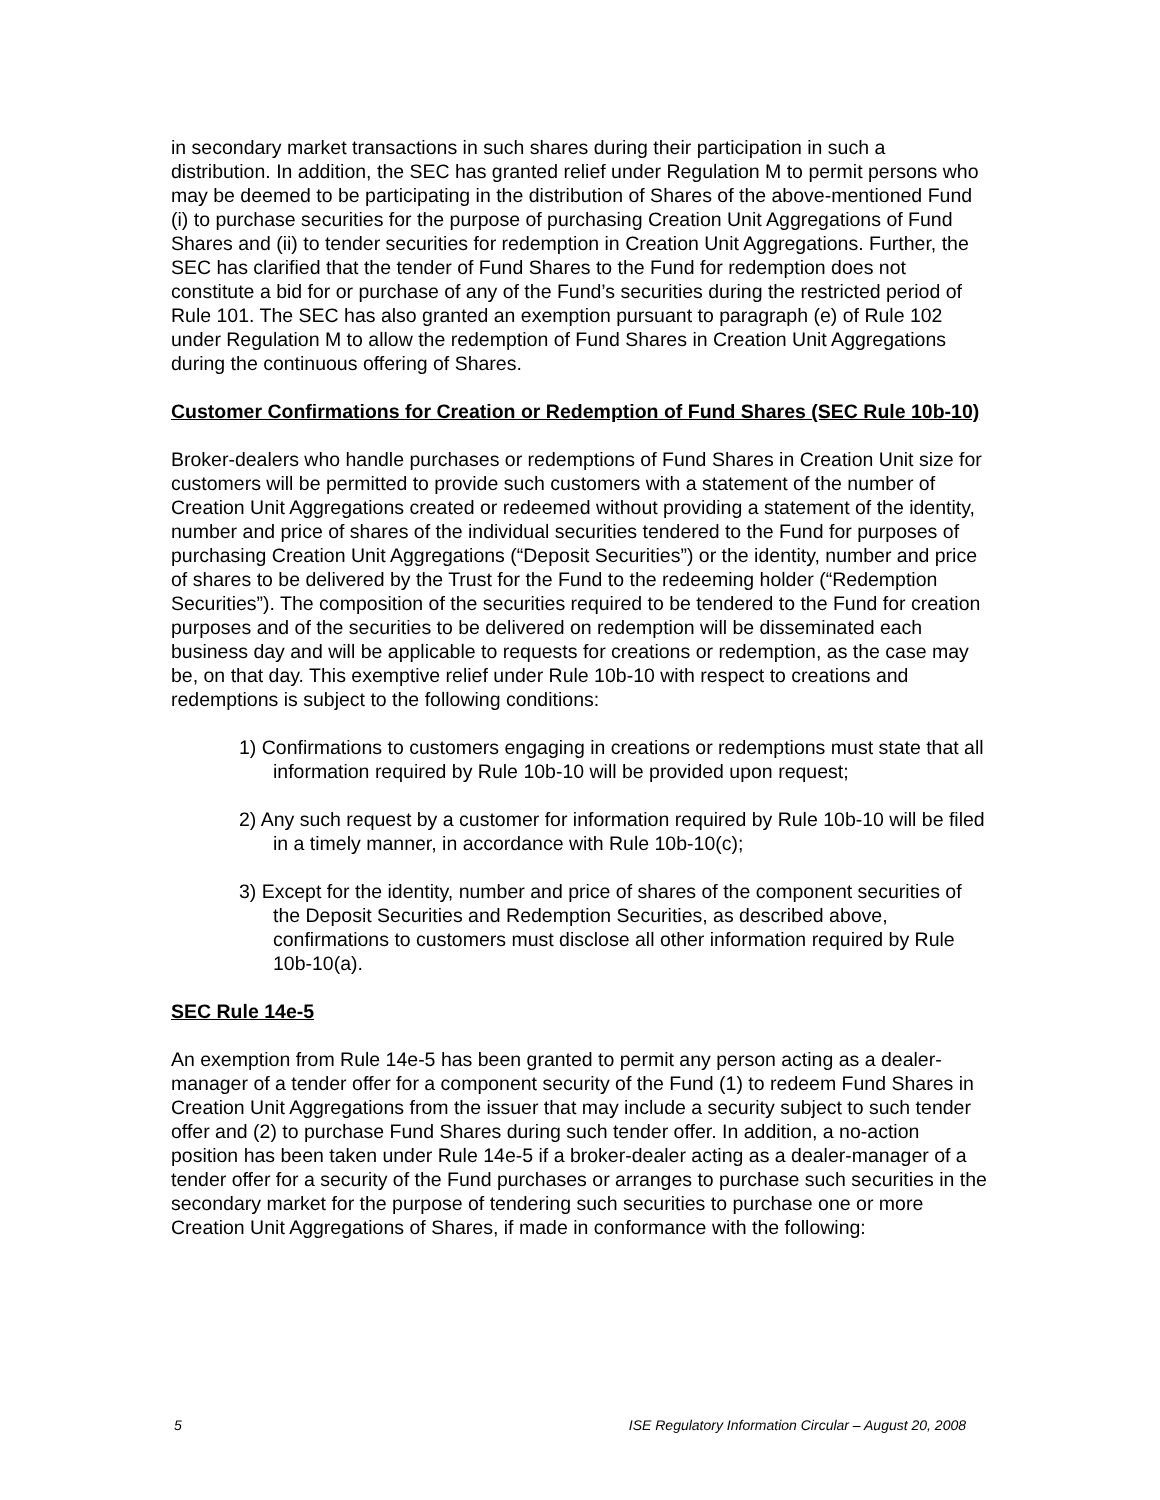in secondary market transactions in such shares during their participation in such a distribution. In addition, the SEC has granted relief under Regulation M to permit persons who may be deemed to be participating in the distribution of Shares of the above-mentioned Fund (i) to purchase securities for the purpose of purchasing Creation Unit Aggregations of Fund Shares and (ii) to tender securities for redemption in Creation Unit Aggregations. Further, the SEC has clarified that the tender of Fund Shares to the Fund for redemption does not constitute a bid for or purchase of any of the Fund’s securities during the restricted period of Rule 101. The SEC has also granted an exemption pursuant to paragraph (e) of Rule 102 under Regulation M to allow the redemption of Fund Shares in Creation Unit Aggregations during the continuous offering of Shares.
Customer Confirmations for Creation or Redemption of Fund Shares (SEC Rule 10b-10)
Broker-dealers who handle purchases or redemptions of Fund Shares in Creation Unit size for customers will be permitted to provide such customers with a statement of the number of Creation Unit Aggregations created or redeemed without providing a statement of the identity, number and price of shares of the individual securities tendered to the Fund for purposes of purchasing Creation Unit Aggregations (“Deposit Securities”) or the identity, number and price of shares to be delivered by the Trust for the Fund to the redeeming holder (“Redemption Securities”). The composition of the securities required to be tendered to the Fund for creation purposes and of the securities to be delivered on redemption will be disseminated each business day and will be applicable to requests for creations or redemption, as the case may be, on that day. This exemptive relief under Rule 10b-10 with respect to creations and redemptions is subject to the following conditions:
1) Confirmations to customers engaging in creations or redemptions must state that all information required by Rule 10b-10 will be provided upon request;
2) Any such request by a customer for information required by Rule 10b-10 will be filed in a timely manner, in accordance with Rule 10b-10(c);
3) Except for the identity, number and price of shares of the component securities of the Deposit Securities and Redemption Securities, as described above, confirmations to customers must disclose all other information required by Rule 10b-10(a).
SEC Rule 14e-5
An exemption from Rule 14e-5 has been granted to permit any person acting as a dealer-manager of a tender offer for a component security of the Fund (1) to redeem Fund Shares in Creation Unit Aggregations from the issuer that may include a security subject to such tender offer and (2) to purchase Fund Shares during such tender offer. In addition, a no-action position has been taken under Rule 14e-5 if a broker-dealer acting as a dealer-manager of a tender offer for a security of the Fund purchases or arranges to purchase such securities in the secondary market for the purpose of tendering such securities to purchase one or more Creation Unit Aggregations of Shares, if made in conformance with the following:
5 ISE Regulatory Information Circular – August 20, 2008